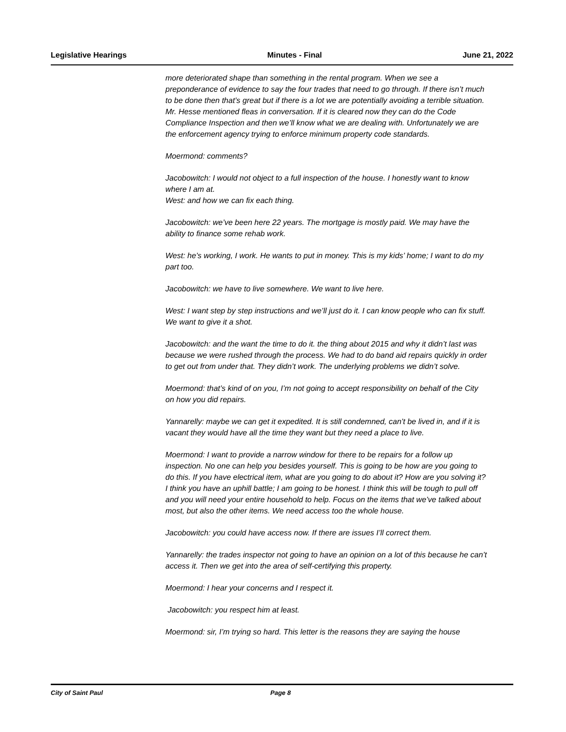Legislative Hearings Minutes - Final June 21, 2022
more deteriorated shape than something in the rental program. When we see a preponderance of evidence to say the four trades that need to go through. If there isn’t much to be done then that’s great but if there is a lot we are potentially avoiding a terrible situation. Mr. Hesse mentioned fleas in conversation. If it is cleared now they can do the Code Compliance Inspection and then we’ll know what we are dealing with. Unfortunately we are the enforcement agency trying to enforce minimum property code standards.
Moermond: comments?
Jacobowitch: I would not object to a full inspection of the house. I honestly want to know where I am at.
West: and how we can fix each thing.
Jacobowitch: we’ve been here 22 years. The mortgage is mostly paid. We may have the ability to finance some rehab work.
West: he’s working, I work. He wants to put in money. This is my kids’ home; I want to do my part too.
Jacobowitch: we have to live somewhere. We want to live here.
West: I want step by step instructions and we’ll just do it. I can know people who can fix stuff. We want to give it a shot.
Jacobowitch: and the want the time to do it. the thing about 2015 and why it didn’t last was because we were rushed through the process. We had to do band aid repairs quickly in order to get out from under that. They didn’t work. The underlying problems we didn’t solve.
Moermond: that’s kind of on you, I’m not going to accept responsibility on behalf of the City on how you did repairs.
Yannarelly: maybe we can get it expedited. It is still condemned, can’t be lived in, and if it is vacant they would have all the time they want but they need a place to live.
Moermond: I want to provide a narrow window for there to be repairs for a follow up inspection. No one can help you besides yourself. This is going to be how are you going to do this. If you have electrical item, what are you going to do about it? How are you solving it? I think you have an uphill battle; I am going to be honest. I think this will be tough to pull off and you will need your entire household to help. Focus on the items that we’ve talked about most, but also the other items. We need access too the whole house.
Jacobowitch: you could have access now. If there are issues I’ll correct them.
Yannarelly: the trades inspector not going to have an opinion on a lot of this because he can’t access it. Then we get into the area of self-certifying this property.
Moermond: I hear your concerns and I respect it.
Jacobowitch: you respect him at least.
Moermond: sir, I’m trying so hard. This letter is the reasons they are saying the house
City of Saint Paul Page 8